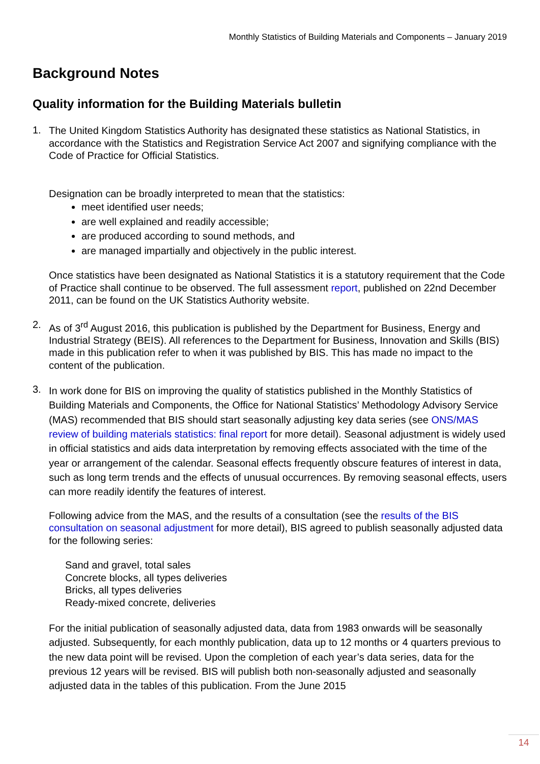Monthly Statistics of Building Materials and Components – January 2019
Background Notes
Quality information for the Building Materials bulletin
1.
The United Kingdom Statistics Authority has designated these statistics as National Statistics, in accordance with the Statistics and Registration Service Act 2007 and signifying compliance with the Code of Practice for Official Statistics.
Designation can be broadly interpreted to mean that the statistics:
meet identified user needs;
are well explained and readily accessible;
are produced according to sound methods, and
are managed impartially and objectively in the public interest.
Once statistics have been designated as National Statistics it is a statutory requirement that the Code of Practice shall continue to be observed. The full assessment report, published on 22nd December 2011, can be found on the UK Statistics Authority website.
2.
As of 3<sup>rd</sup> August 2016, this publication is published by the Department for Business, Energy and Industrial Strategy (BEIS). All references to the Department for Business, Innovation and Skills (BIS) made in this publication refer to when it was published by BIS. This has made no impact to the content of the publication.
3.
In work done for BIS on improving the quality of statistics published in the Monthly Statistics of Building Materials and Components, the Office for National Statistics’ Methodology Advisory Service (MAS) recommended that BIS should start seasonally adjusting key data series (see ONS/MAS review of building materials statistics: final report for more detail). Seasonal adjustment is widely used in official statistics and aids data interpretation by removing effects associated with the time of the year or arrangement of the calendar. Seasonal effects frequently obscure features of interest in data, such as long term trends and the effects of unusual occurrences. By removing seasonal effects, users can more readily identify the features of interest.
Following advice from the MAS, and the results of a consultation (see the results of the BIS consultation on seasonal adjustment for more detail), BIS agreed to publish seasonally adjusted data for the following series:
Sand and gravel, total sales
Concrete blocks, all types deliveries
Bricks, all types deliveries
Ready-mixed concrete, deliveries
For the initial publication of seasonally adjusted data, data from 1983 onwards will be seasonally adjusted. Subsequently, for each monthly publication, data up to 12 months or 4 quarters previous to the new data point will be revised. Upon the completion of each year’s data series, data for the previous 12 years will be revised. BIS will publish both non-seasonally adjusted and seasonally adjusted data in the tables of this publication. From the June 2015
14